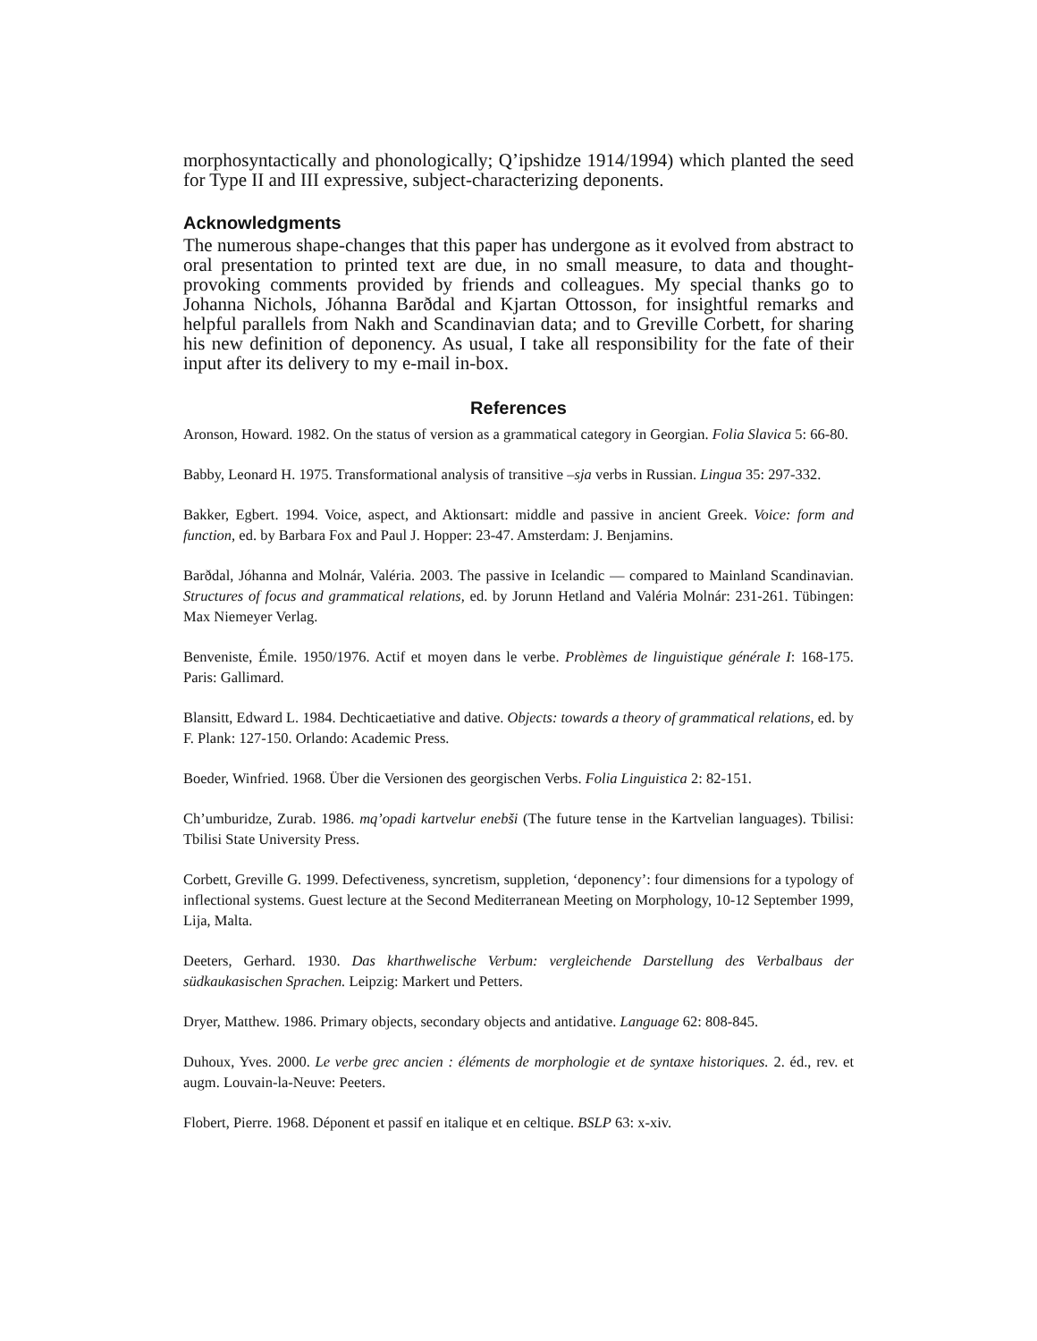morphosyntactically and phonologically; Q’ipshidze 1914/1994) which planted the seed for Type II and III expressive, subject-characterizing deponents.
Acknowledgments
The numerous shape-changes that this paper has undergone as it evolved from abstract to oral presentation to printed text are due, in no small measure, to data and thought-provoking comments provided by friends and colleagues. My special thanks go to Johanna Nichols, Jóhanna Barðdal and Kjartan Ottosson, for insightful remarks and helpful parallels from Nakh and Scandinavian data; and to Greville Corbett, for sharing his new definition of deponency. As usual, I take all responsibility for the fate of their input after its delivery to my e-mail in-box.
References
Aronson, Howard. 1982. On the status of version as a grammatical category in Georgian. Folia Slavica 5: 66-80.
Babby, Leonard H. 1975. Transformational analysis of transitive –sja verbs in Russian. Lingua 35: 297-332.
Bakker, Egbert. 1994. Voice, aspect, and Aktionsart: middle and passive in ancient Greek. Voice: form and function, ed. by Barbara Fox and Paul J. Hopper: 23-47. Amsterdam: J. Benjamins.
Barðdal, Jóhanna and Molnár, Valéria. 2003. The passive in Icelandic — compared to Mainland Scandinavian. Structures of focus and grammatical relations, ed. by Jorunn Hetland and Valéria Molnár: 231-261. Tübingen: Max Niemeyer Verlag.
Benveniste, Émile. 1950/1976. Actif et moyen dans le verbe. Problèmes de linguistique générale I: 168-175. Paris: Gallimard.
Blansitt, Edward L. 1984. Dechticaetiative and dative. Objects: towards a theory of grammatical relations, ed. by F. Plank: 127-150. Orlando: Academic Press.
Boeder, Winfried. 1968. Über die Versionen des georgischen Verbs. Folia Linguistica 2: 82-151.
Ch’umburidze, Zurab. 1986. mq’opadi kartvelur enebši (The future tense in the Kartvelian languages). Tbilisi: Tbilisi State University Press.
Corbett, Greville G. 1999. Defectiveness, syncretism, suppletion, ‘deponency’: four dimensions for a typology of inflectional systems. Guest lecture at the Second Mediterranean Meeting on Morphology, 10-12 September 1999, Lija, Malta.
Deeters, Gerhard. 1930. Das kharthwelische Verbum: vergleichende Darstellung des Verbalbaus der südkaukasischen Sprachen. Leipzig: Markert und Petters.
Dryer, Matthew. 1986. Primary objects, secondary objects and antidative. Language 62: 808-845.
Duhoux, Yves. 2000. Le verbe grec ancien : éléments de morphologie et de syntaxe historiques. 2. éd., rev. et augm. Louvain-la-Neuve: Peeters.
Flobert, Pierre. 1968. Déponent et passif en italique et en celtique. BSLP 63: x-xiv.